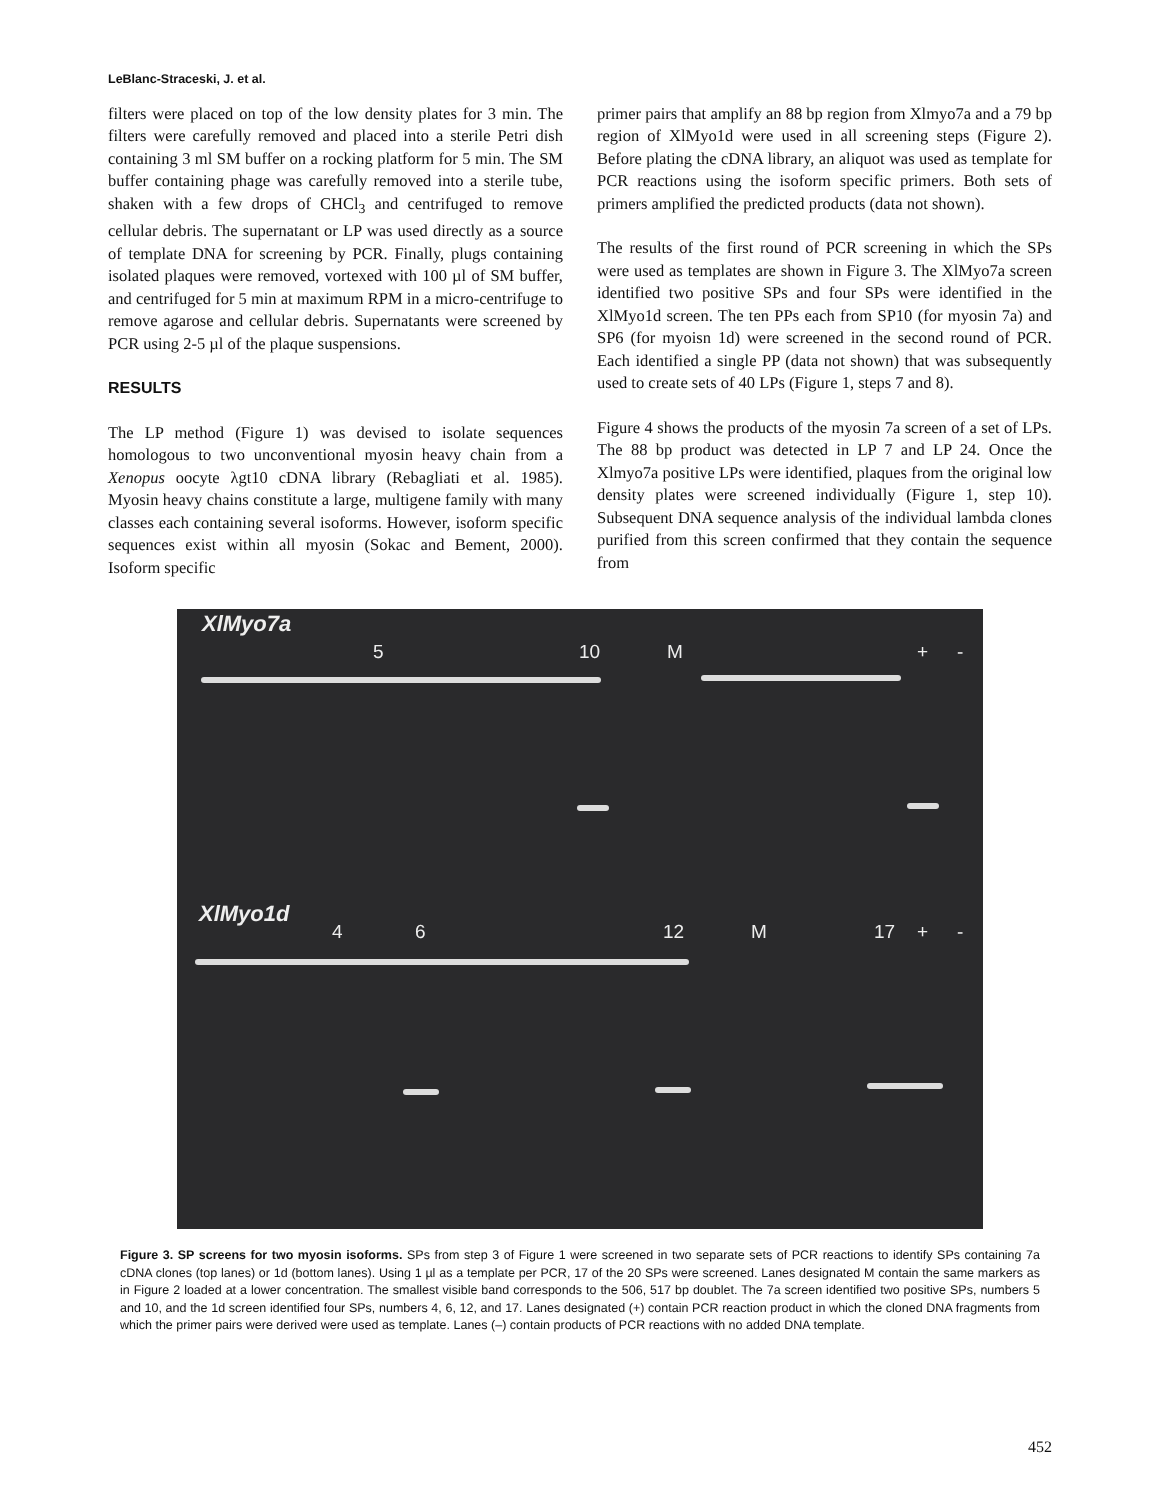LeBlanc-Straceski, J. et al.
filters were placed on top of the low density plates for 3 min. The filters were carefully removed and placed into a sterile Petri dish containing 3 ml SM buffer on a rocking platform for 5 min. The SM buffer containing phage was carefully removed into a sterile tube, shaken with a few drops of CHCl<sub>3</sub> and centrifuged to remove cellular debris. The supernatant or LP was used directly as a source of template DNA for screening by PCR. Finally, plugs containing isolated plaques were removed, vortexed with 100 µl of SM buffer, and centrifuged for 5 min at maximum RPM in a micro-centrifuge to remove agarose and cellular debris. Supernatants were screened by PCR using 2-5 µl of the plaque suspensions.
RESULTS
The LP method (Figure 1) was devised to isolate sequences homologous to two unconventional myosin heavy chain from a Xenopus oocyte λgt10 cDNA library (Rebagliati et al. 1985). Myosin heavy chains constitute a large, multigene family with many classes each containing several isoforms. However, isoform specific sequences exist within all myosin (Sokac and Bement, 2000). Isoform specific
primer pairs that amplify an 88 bp region from Xlmyo7a and a 79 bp region of XlMyo1d were used in all screening steps (Figure 2). Before plating the cDNA library, an aliquot was used as template for PCR reactions using the isoform specific primers. Both sets of primers amplified the predicted products (data not shown).
The results of the first round of PCR screening in which the SPs were used as templates are shown in Figure 3. The XlMyo7a screen identified two positive SPs and four SPs were identified in the XlMyo1d screen. The ten PPs each from SP10 (for myosin 7a) and SP6 (for myoisn 1d) were screened in the second round of PCR. Each identified a single PP (data not shown) that was subsequently used to create sets of 40 LPs (Figure 1, steps 7 and 8).
Figure 4 shows the products of the myosin 7a screen of a set of LPs. The 88 bp product was detected in LP 7 and LP 24. Once the Xlmyo7a positive LPs were identified, plaques from the original low density plates were screened individually (Figure 1, step 10). Subsequent DNA sequence analysis of the individual lambda clones purified from this screen confirmed that they contain the sequence from
XlMyo7a
5 10 M + -
XlMyo1d
4 6 12 M 17 + -
Figure 3. SP screens for two myosin isoforms. SPs from step 3 of Figure 1 were screened in two separate sets of PCR reactions to identify SPs containing 7a cDNA clones (top lanes) or 1d (bottom lanes). Using 1 µl as a template per PCR, 17 of the 20 SPs were screened. Lanes designated M contain the same markers as in Figure 2 loaded at a lower concentration. The smallest visible band corresponds to the 506, 517 bp doublet. The 7a screen identified two positive SPs, numbers 5 and 10, and the 1d screen identified four SPs, numbers 4, 6, 12, and 17. Lanes designated (+) contain PCR reaction product in which the cloned DNA fragments from which the primer pairs were derived were used as template. Lanes (–) contain products of PCR reactions with no added DNA template.
452